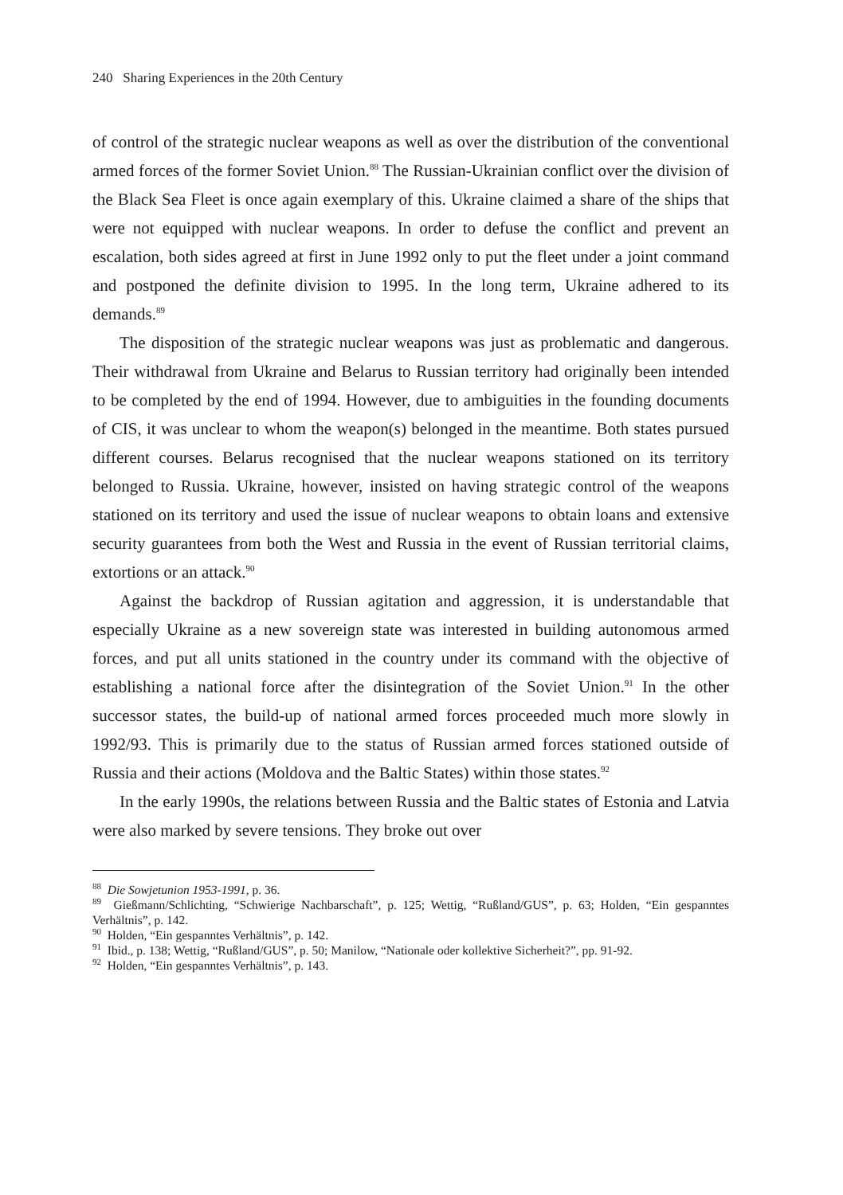240 Sharing Experiences in the 20th Century
of control of the strategic nuclear weapons as well as over the distribution of the conventional armed forces of the former Soviet Union.<sup>88</sup> The Russian-Ukrainian conflict over the division of the Black Sea Fleet is once again exemplary of this. Ukraine claimed a share of the ships that were not equipped with nuclear weapons. In order to defuse the conflict and prevent an escalation, both sides agreed at first in June 1992 only to put the fleet under a joint command and postponed the definite division to 1995. In the long term, Ukraine adhered to its demands.<sup>89</sup>
The disposition of the strategic nuclear weapons was just as problematic and dangerous. Their withdrawal from Ukraine and Belarus to Russian territory had originally been intended to be completed by the end of 1994. However, due to ambiguities in the founding documents of CIS, it was unclear to whom the weapon(s) belonged in the meantime. Both states pursued different courses. Belarus recognised that the nuclear weapons stationed on its territory belonged to Russia. Ukraine, however, insisted on having strategic control of the weapons stationed on its territory and used the issue of nuclear weapons to obtain loans and extensive security guarantees from both the West and Russia in the event of Russian territorial claims, extortions or an attack.<sup>90</sup>
Against the backdrop of Russian agitation and aggression, it is understandable that especially Ukraine as a new sovereign state was interested in building autonomous armed forces, and put all units stationed in the country under its command with the objective of establishing a national force after the disintegration of the Soviet Union.<sup>91</sup> In the other successor states, the build-up of national armed forces proceeded much more slowly in 1992/93. This is primarily due to the status of Russian armed forces stationed outside of Russia and their actions (Moldova and the Baltic States) within those states.<sup>92</sup>
In the early 1990s, the relations between Russia and the Baltic states of Estonia and Latvia were also marked by severe tensions. They broke out over
<sup>88</sup> Die Sowjetunion 1953-1991, p. 36.
<sup>89</sup> Gießmann/Schlichting, “Schwierige Nachbarschaft”, p. 125; Wettig, “Rußland/GUS”, p. 63; Holden, “Ein gespanntes Verhältnis”, p. 142.
<sup>90</sup> Holden, “Ein gespanntes Verhältnis”, p. 142.
<sup>91</sup> Ibid., p. 138; Wettig, “Rußland/GUS”, p. 50; Manilow, “Nationale oder kollektive Sicherheit?”, pp. 91-92.
<sup>92</sup> Holden, “Ein gespanntes Verhältnis”, p. 143.